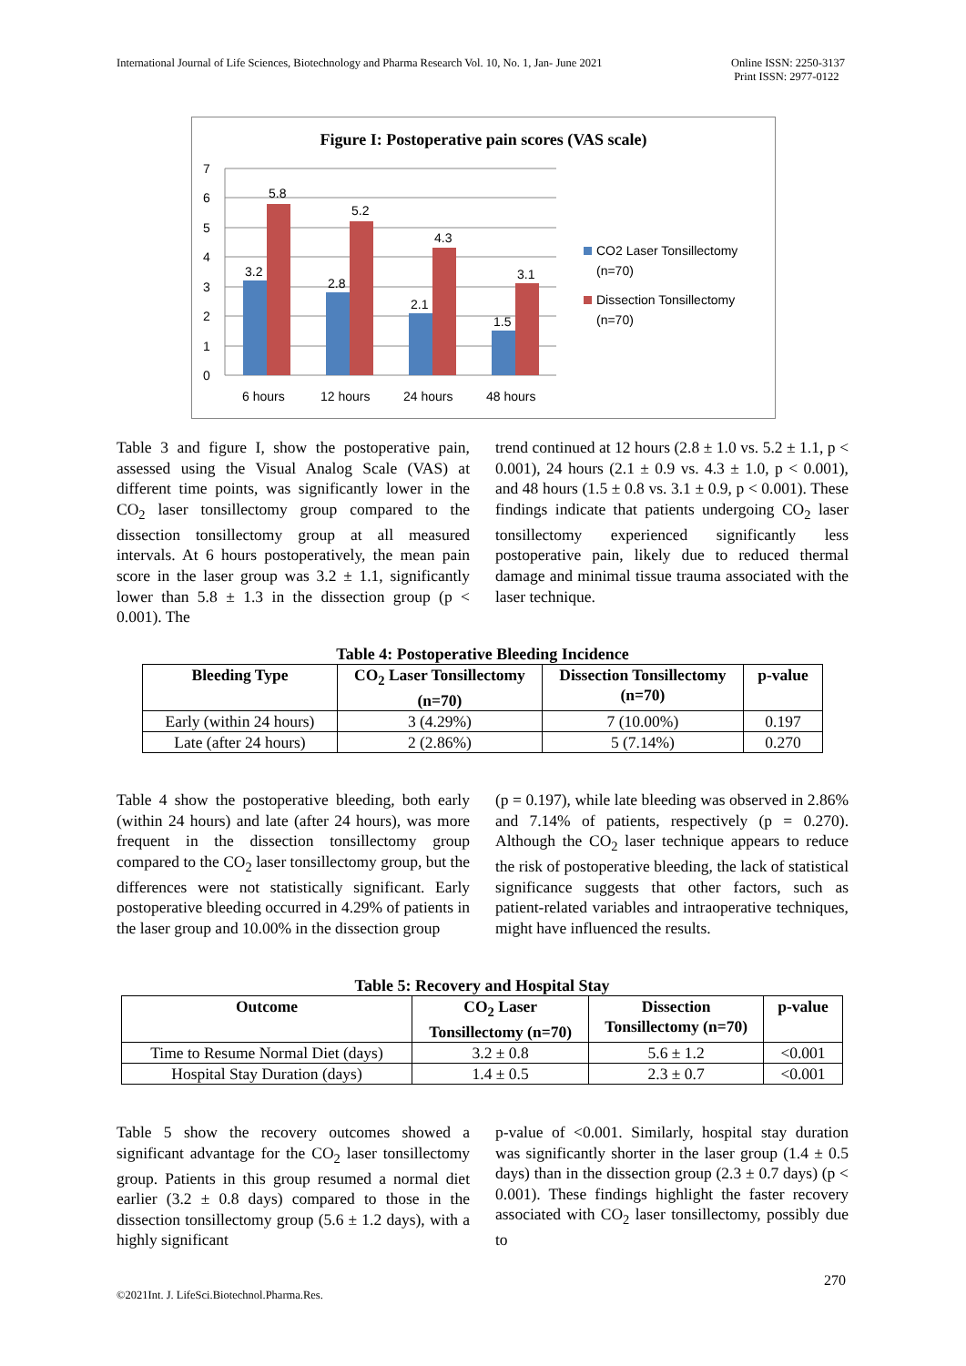International Journal of Life Sciences, Biotechnology and Pharma Research Vol. 10, No. 1, Jan- June 2021 Online ISSN: 2250-3137
Print ISSN: 2977-0122
Figure I: Postoperative pain scores (VAS scale)
0
1
2
3
4
5
6
7
3.2
5.8
2.8
5.2
2.1
4.3
1.5
3.1
6 hours
12 hours
24 hours
48 hours
CO2 Laser Tonsillectomy
(n=70)
Dissection Tonsillectomy
(n=70)
Table 3 and figure I, show the postoperative pain, assessed using the Visual Analog Scale (VAS) at different time points, was significantly lower in the CO<sub>2</sub> laser tonsillectomy group compared to the dissection tonsillectomy group at all measured intervals. At 6 hours postoperatively, the mean pain score in the laser group was 3.2 ± 1.1, significantly lower than 5.8 ± 1.3 in the dissection group (p < 0.001). The
trend continued at 12 hours (2.8 ± 1.0 vs. 5.2 ± 1.1, p < 0.001), 24 hours (2.1 ± 0.9 vs. 4.3 ± 1.0, p < 0.001), and 48 hours (1.5 ± 0.8 vs. 3.1 ± 0.9, p < 0.001). These findings indicate that patients undergoing CO<sub>2</sub> laser tonsillectomy experienced significantly less postoperative pain, likely due to reduced thermal damage and minimal tissue trauma associated with the laser technique.
Table 4: Postoperative Bleeding Incidence
| Bleeding Type | CO<sub>2</sub> Laser Tonsillectomy (n=70) | Dissection Tonsillectomy (n=70) | p-value |
| --- | --- | --- | --- |
| Early (within 24 hours) | 3 (4.29%) | 7 (10.00%) | 0.197 |
| Late (after 24 hours) | 2 (2.86%) | 5 (7.14%) | 0.270 |
Table 4 show the postoperative bleeding, both early (within 24 hours) and late (after 24 hours), was more frequent in the dissection tonsillectomy group compared to the CO<sub>2</sub> laser tonsillectomy group, but the differences were not statistically significant. Early postoperative bleeding occurred in 4.29% of patients in the laser group and 10.00% in the dissection group
(p = 0.197), while late bleeding was observed in 2.86% and 7.14% of patients, respectively (p = 0.270). Although the CO<sub>2</sub> laser technique appears to reduce the risk of postoperative bleeding, the lack of statistical significance suggests that other factors, such as patient-related variables and intraoperative techniques, might have influenced the results.
Table 5: Recovery and Hospital Stay
| Outcome | CO<sub>2</sub> Laser Tonsillectomy (n=70) | Dissection Tonsillectomy (n=70) | p-value |
| --- | --- | --- | --- |
| Time to Resume Normal Diet (days) | 3.2 ± 0.8 | 5.6 ± 1.2 | <0.001 |
| Hospital Stay Duration (days) | 1.4 ± 0.5 | 2.3 ± 0.7 | <0.001 |
Table 5 show the recovery outcomes showed a significant advantage for the CO<sub>2</sub> laser tonsillectomy group. Patients in this group resumed a normal diet earlier (3.2 ± 0.8 days) compared to those in the dissection tonsillectomy group (5.6 ± 1.2 days), with a highly significant
p-value of <0.001. Similarly, hospital stay duration was significantly shorter in the laser group (1.4 ± 0.5 days) than in the dissection group (2.3 ± 0.7 days) (p < 0.001). These findings highlight the faster recovery associated with CO<sub>2</sub> laser tonsillectomy, possibly due to
270
©2021Int. J. LifeSci.Biotechnol.Pharma.Res.